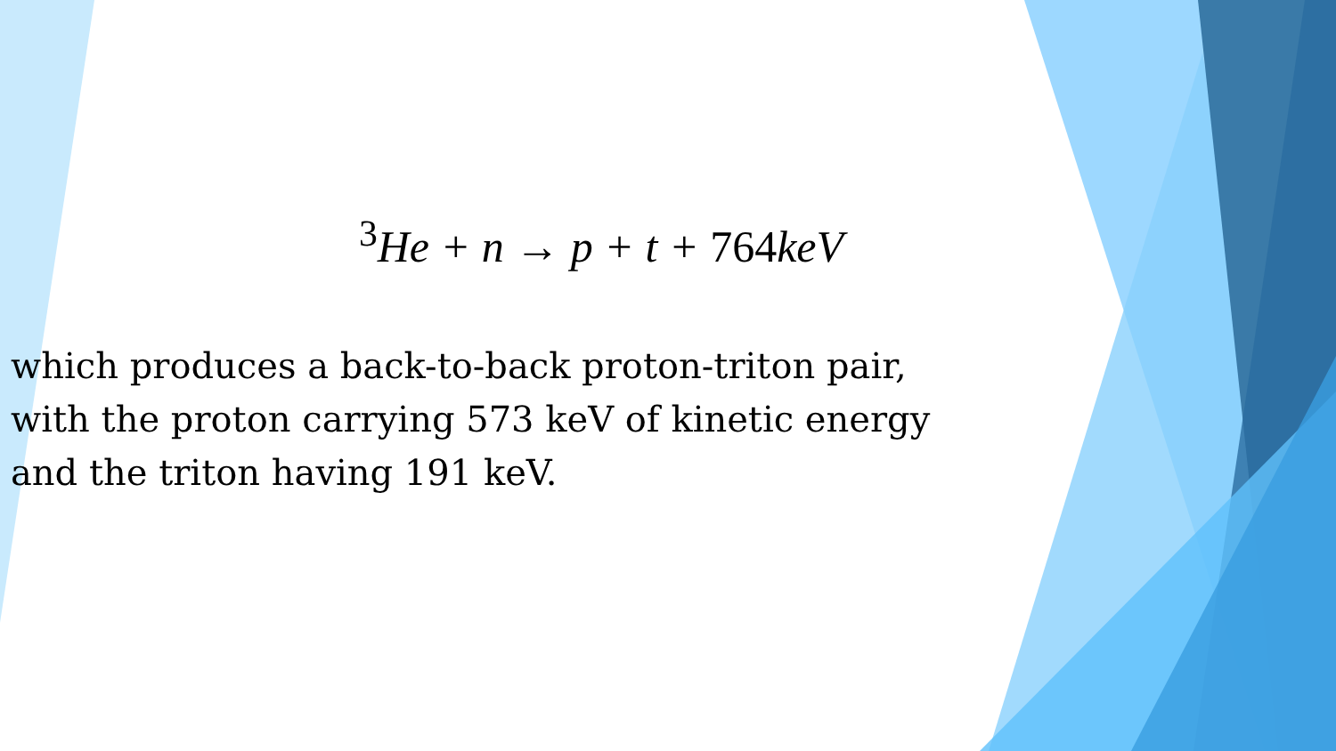<sup>3</sup>He + n → p + t + 764keV
which produces a back-to-back proton-triton pair,
with the proton carrying 573 keV of kinetic energy
and the triton having 191 keV.